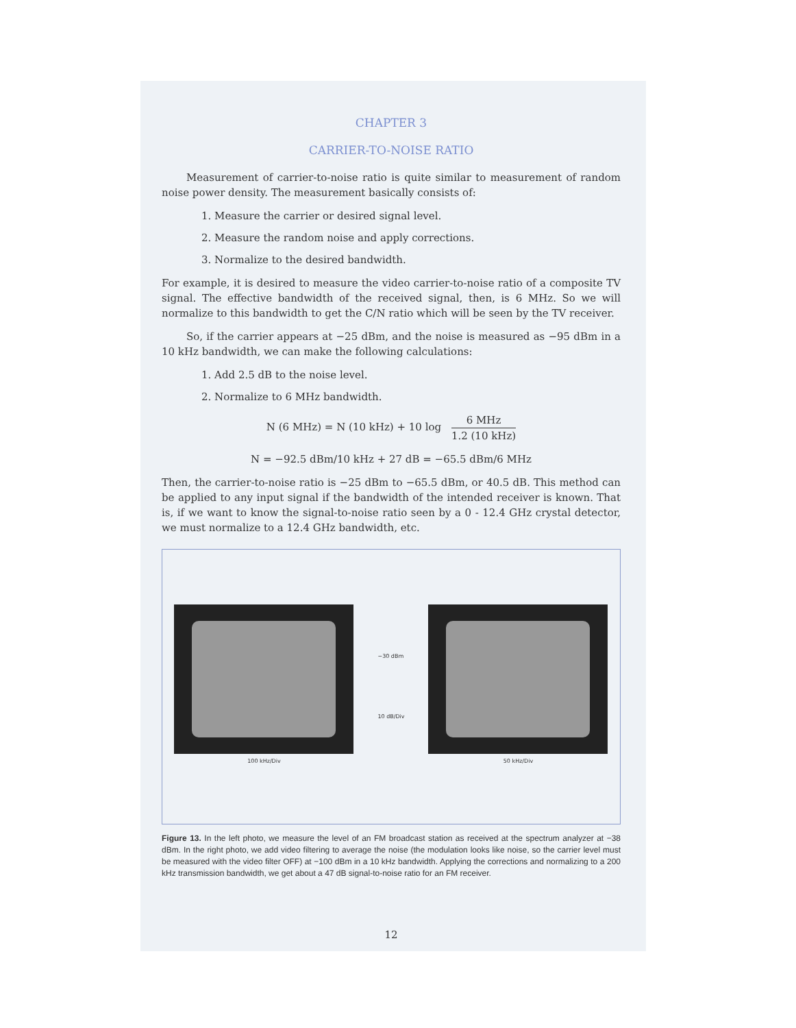CHAPTER 3
CARRIER-TO-NOISE RATIO
Measurement of carrier-to-noise ratio is quite similar to measurement of random noise power density. The measurement basically consists of:
1. Measure the carrier or desired signal level.
2. Measure the random noise and apply corrections.
3. Normalize to the desired bandwidth.
For example, it is desired to measure the video carrier-to-noise ratio of a composite TV signal. The effective bandwidth of the received signal, then, is 6 MHz. So we will normalize to this bandwidth to get the C/N ratio which will be seen by the TV receiver.
So, if the carrier appears at −25 dBm, and the noise is measured as −95 dBm in a 10 kHz bandwidth, we can make the following calculations:
1. Add 2.5 dB to the noise level.
2. Normalize to 6 MHz bandwidth.
N (6 MHz) = N (10 kHz) + 10 log 6 MHz 1.2 (10 kHz)
N = −92.5 dBm/10 kHz + 27 dB = −65.5 dBm/6 MHz
Then, the carrier-to-noise ratio is −25 dBm to −65.5 dBm, or 40.5 dB. This method can be applied to any input signal if the bandwidth of the intended receiver is known. That is, if we want to know the signal-to-noise ratio seen by a 0 - 12.4 GHz crystal detector, we must normalize to a 12.4 GHz bandwidth, etc.
100 kHz/Div
−30 dBm
10 dB/Div
50 kHz/Div
Figure 13. In the left photo, we measure the level of an FM broadcast station as received at the spectrum analyzer at −38 dBm. In the right photo, we add video filtering to average the noise (the modulation looks like noise, so the carrier level must be measured with the video filter OFF) at −100 dBm in a 10 kHz bandwidth. Applying the corrections and normalizing to a 200 kHz transmission bandwidth, we get about a 47 dB signal-to-noise ratio for an FM receiver.
12